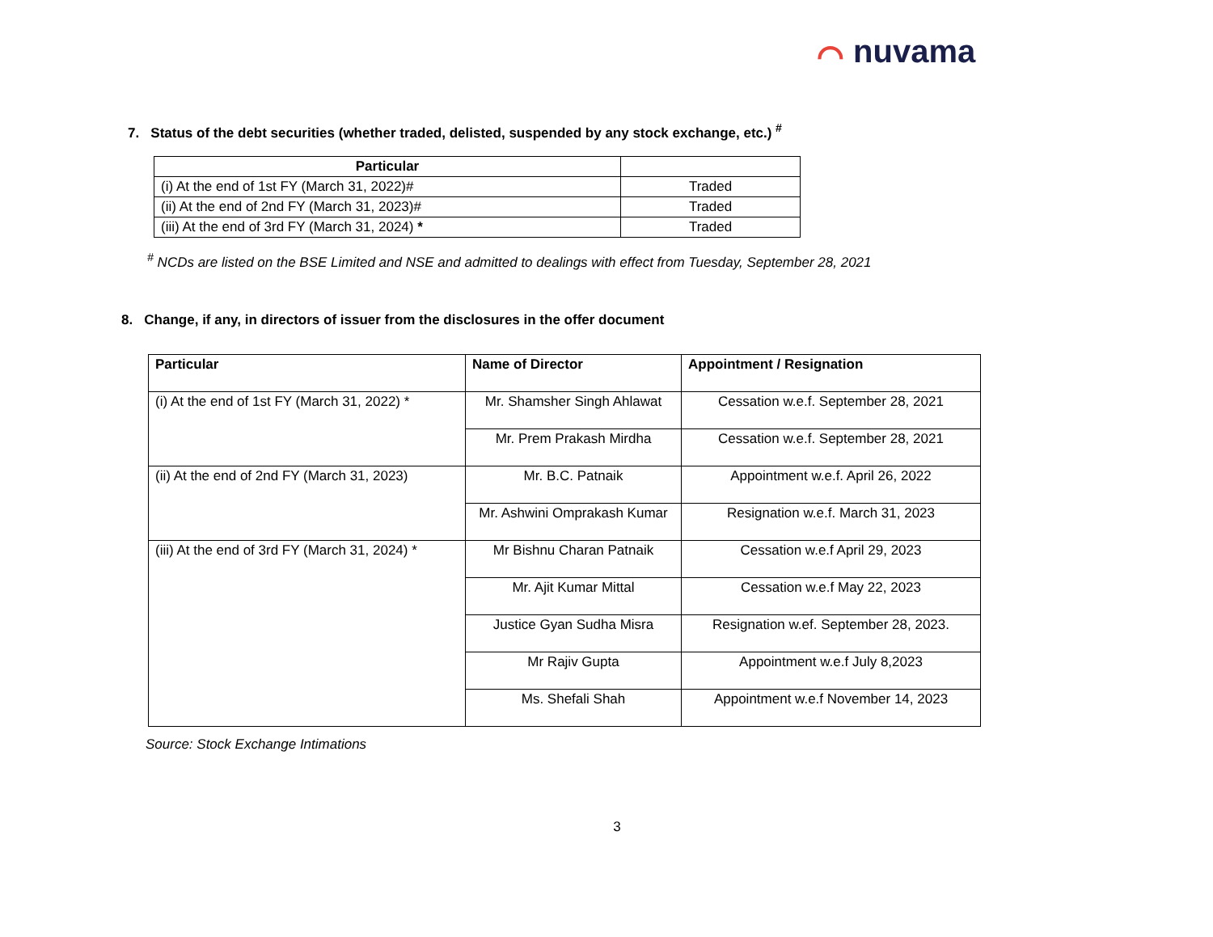⌒ nuvama
7. Status of the debt securities (whether traded, delisted, suspended by any stock exchange, etc.) <sup>#</sup>
| Particular | |
| --- | --- |
| (i) At the end of 1st FY (March 31, 2022)# | Traded |
| (ii) At the end of 2nd FY (March 31, 2023)# | Traded |
| (iii) At the end of 3rd FY (March 31, 2024) * | Traded |
<sup>#</sup> NCDs are listed on the BSE Limited and NSE and admitted to dealings with effect from Tuesday, September 28, 2021
8. Change, if any, in directors of issuer from the disclosures in the offer document
| Particular | Name of Director | Appointment / Resignation |
| --- | --- | --- |
| (i) At the end of 1st FY (March 31, 2022) * | Mr. Shamsher Singh Ahlawat | Cessation w.e.f. September 28, 2021 |
| | Mr. Prem Prakash Mirdha | Cessation w.e.f. September 28, 2021 |
| (ii) At the end of 2nd FY (March 31, 2023) | Mr. B.C. Patnaik | Appointment w.e.f. April 26, 2022 |
| | Mr. Ashwini Omprakash Kumar | Resignation w.e.f. March 31, 2023 |
| (iii) At the end of 3rd FY (March 31, 2024) * | Mr Bishnu Charan Patnaik | Cessation w.e.f April 29, 2023 |
| | Mr. Ajit Kumar Mittal | Cessation w.e.f May 22, 2023 |
| | Justice Gyan Sudha Misra | Resignation w.ef. September 28, 2023. |
| | Mr Rajiv Gupta | Appointment w.e.f July 8,2023 |
| | Ms. Shefali Shah | Appointment w.e.f November 14, 2023 |
Source: Stock Exchange Intimations
3